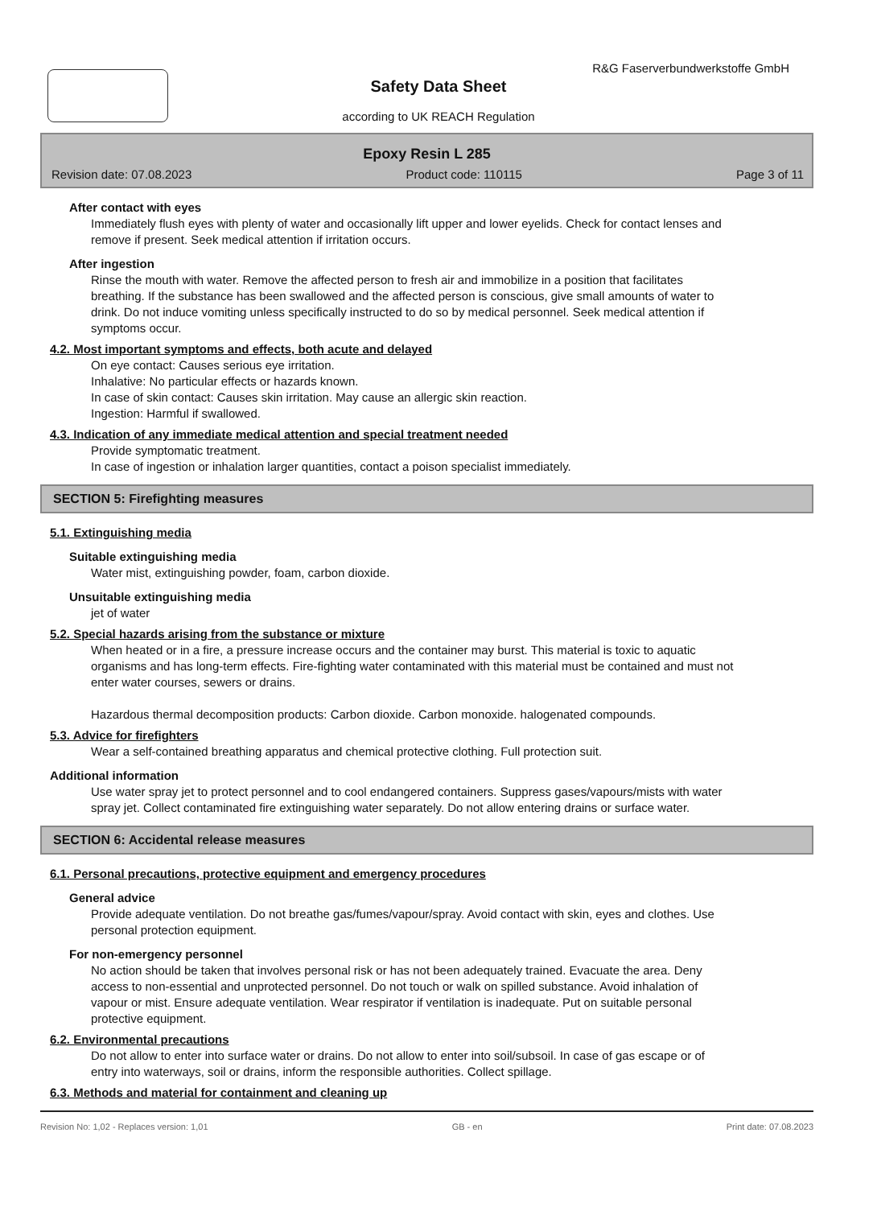R&G Faserverbundwerkstoffe GmbH
Safety Data Sheet
according to UK REACH Regulation
Epoxy Resin L 285
Revision date: 07.08.2023 Product code: 110115 Page 3 of 11
After contact with eyes
Immediately flush eyes with plenty of water and occasionally lift upper and lower eyelids. Check for contact lenses and remove if present. Seek medical attention if irritation occurs.
After ingestion
Rinse the mouth with water. Remove the affected person to fresh air and immobilize in a position that facilitates breathing. If the substance has been swallowed and the affected person is conscious, give small amounts of water to drink. Do not induce vomiting unless specifically instructed to do so by medical personnel. Seek medical attention if symptoms occur.
4.2. Most important symptoms and effects, both acute and delayed
On eye contact: Causes serious eye irritation.
Inhalative: No particular effects or hazards known.
In case of skin contact: Causes skin irritation. May cause an allergic skin reaction.
Ingestion: Harmful if swallowed.
4.3. Indication of any immediate medical attention and special treatment needed
Provide symptomatic treatment.
In case of ingestion or inhalation larger quantities, contact a poison specialist immediately.
SECTION 5: Firefighting measures
5.1. Extinguishing media
Suitable extinguishing media
Water mist, extinguishing powder, foam, carbon dioxide.
Unsuitable extinguishing media
jet of water
5.2. Special hazards arising from the substance or mixture
When heated or in a fire, a pressure increase occurs and the container may burst. This material is toxic to aquatic organisms and has long-term effects. Fire-fighting water contaminated with this material must be contained and must not enter water courses, sewers or drains.
Hazardous thermal decomposition products: Carbon dioxide. Carbon monoxide. halogenated compounds.
5.3. Advice for firefighters
Wear a self-contained breathing apparatus and chemical protective clothing. Full protection suit.
Additional information
Use water spray jet to protect personnel and to cool endangered containers. Suppress gases/vapours/mists with water spray jet. Collect contaminated fire extinguishing water separately. Do not allow entering drains or surface water.
SECTION 6: Accidental release measures
6.1. Personal precautions, protective equipment and emergency procedures
General advice
Provide adequate ventilation. Do not breathe gas/fumes/vapour/spray. Avoid contact with skin, eyes and clothes. Use personal protection equipment.
For non-emergency personnel
No action should be taken that involves personal risk or has not been adequately trained. Evacuate the area. Deny access to non-essential and unprotected personnel. Do not touch or walk on spilled substance. Avoid inhalation of vapour or mist. Ensure adequate ventilation. Wear respirator if ventilation is inadequate. Put on suitable personal protective equipment.
6.2. Environmental precautions
Do not allow to enter into surface water or drains. Do not allow to enter into soil/subsoil. In case of gas escape or of entry into waterways, soil or drains, inform the responsible authorities. Collect spillage.
6.3. Methods and material for containment and cleaning up
Revision No: 1,02 - Replaces version: 1,01 GB - en Print date: 07.08.2023